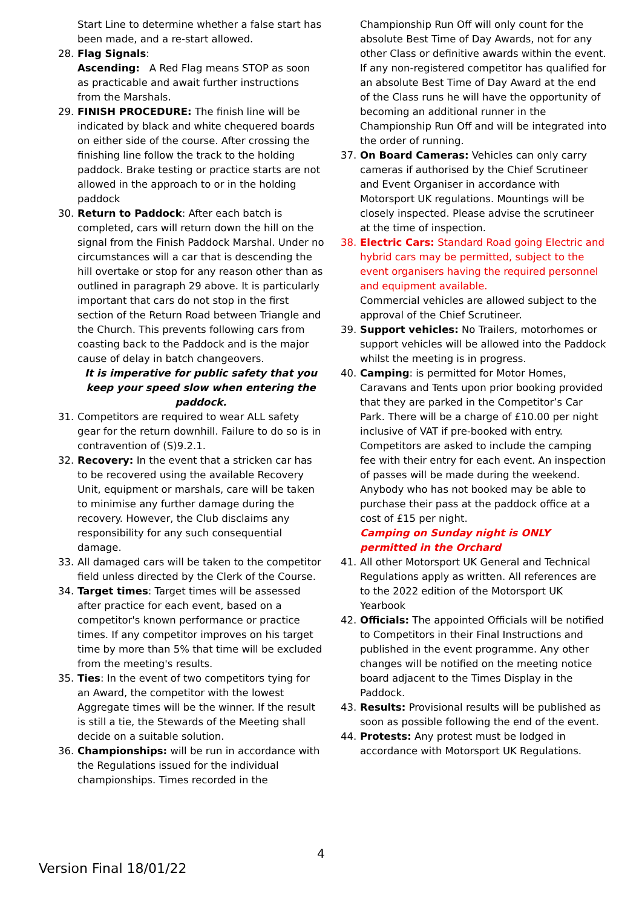Start Line to determine whether a false start has been made, and a re-start allowed.
28. Flag Signals:
Ascending: A Red Flag means STOP as soon as practicable and await further instructions from the Marshals.
29. FINISH PROCEDURE: The finish line will be indicated by black and white chequered boards on either side of the course. After crossing the finishing line follow the track to the holding paddock. Brake testing or practice starts are not allowed in the approach to or in the holding paddock
30. Return to Paddock: After each batch is completed, cars will return down the hill on the signal from the Finish Paddock Marshal. Under no circumstances will a car that is descending the hill overtake or stop for any reason other than as outlined in paragraph 29 above. It is particularly important that cars do not stop in the first section of the Return Road between Triangle and the Church. This prevents following cars from coasting back to the Paddock and is the major cause of delay in batch changeovers.
It is imperative for public safety that you keep your speed slow when entering the paddock.
31. Competitors are required to wear ALL safety gear for the return downhill. Failure to do so is in contravention of (S)9.2.1.
32. Recovery: In the event that a stricken car has to be recovered using the available Recovery Unit, equipment or marshals, care will be taken to minimise any further damage during the recovery. However, the Club disclaims any responsibility for any such consequential damage.
33. All damaged cars will be taken to the competitor field unless directed by the Clerk of the Course.
34. Target times: Target times will be assessed after practice for each event, based on a competitor's known performance or practice times. If any competitor improves on his target time by more than 5% that time will be excluded from the meeting's results.
35. Ties: In the event of two competitors tying for an Award, the competitor with the lowest Aggregate times will be the winner. If the result is still a tie, the Stewards of the Meeting shall decide on a suitable solution.
36. Championships: will be run in accordance with the Regulations issued for the individual championships. Times recorded in the
Championship Run Off will only count for the absolute Best Time of Day Awards, not for any other Class or definitive awards within the event. If any non-registered competitor has qualified for an absolute Best Time of Day Award at the end of the Class runs he will have the opportunity of becoming an additional runner in the Championship Run Off and will be integrated into the order of running.
37. On Board Cameras: Vehicles can only carry cameras if authorised by the Chief Scrutineer and Event Organiser in accordance with Motorsport UK regulations. Mountings will be closely inspected. Please advise the scrutineer at the time of inspection.
38. Electric Cars: Standard Road going Electric and hybrid cars may be permitted, subject to the event organisers having the required personnel and equipment available.
Commercial vehicles are allowed subject to the approval of the Chief Scrutineer.
39. Support vehicles: No Trailers, motorhomes or support vehicles will be allowed into the Paddock whilst the meeting is in progress.
40. Camping: is permitted for Motor Homes, Caravans and Tents upon prior booking provided that they are parked in the Competitor’s Car Park. There will be a charge of £10.00 per night inclusive of VAT if pre-booked with entry. Competitors are asked to include the camping fee with their entry for each event. An inspection of passes will be made during the weekend. Anybody who has not booked may be able to purchase their pass at the paddock office at a cost of £15 per night.
Camping on Sunday night is ONLY permitted in the Orchard
41. All other Motorsport UK General and Technical Regulations apply as written. All references are to the 2022 edition of the Motorsport UK Yearbook
42. Officials: The appointed Officials will be notified to Competitors in their Final Instructions and published in the event programme. Any other changes will be notified on the meeting notice board adjacent to the Times Display in the Paddock.
43. Results: Provisional results will be published as soon as possible following the end of the event.
44. Protests: Any protest must be lodged in accordance with Motorsport UK Regulations.
4
Version Final 18/01/22